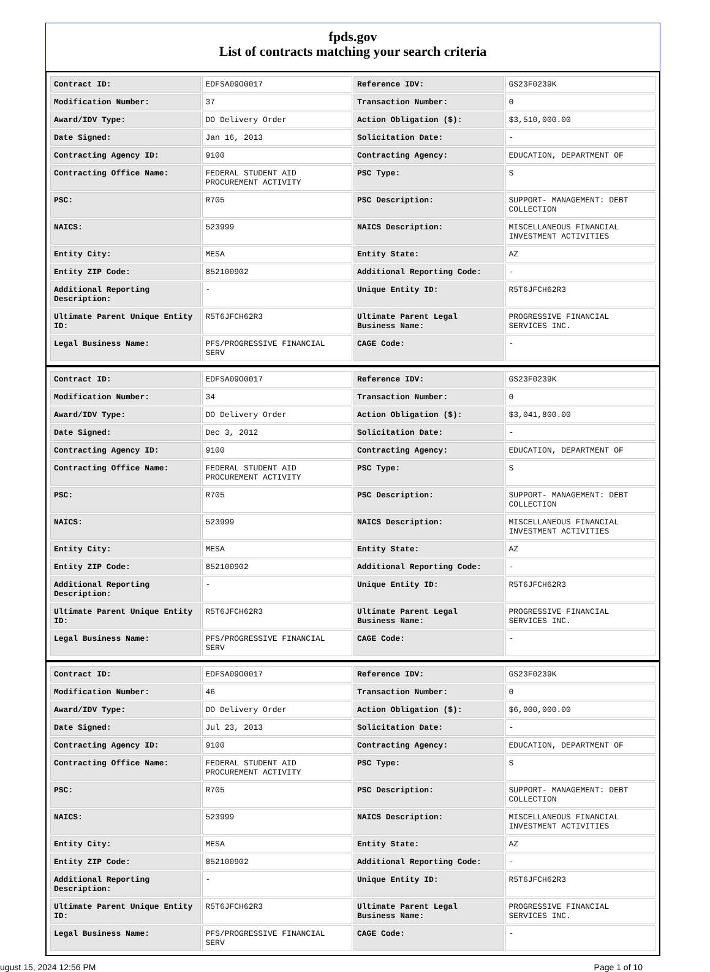fpds.gov
List of contracts matching your search criteria
| Contract ID: | EDFSA09O0017 | Reference IDV: | GS23F0239K |
| Modification Number: | 37 | Transaction Number: | 0 |
| Award/IDV Type: | DO Delivery Order | Action Obligation ($): | $3,510,000.00 |
| Date Signed: | Jan 16, 2013 | Solicitation Date: | - |
| Contracting Agency ID: | 9100 | Contracting Agency: | EDUCATION, DEPARTMENT OF |
| Contracting Office Name: | FEDERAL STUDENT AID PROCUREMENT ACTIVITY | PSC Type: | S |
| PSC: | R705 | PSC Description: | SUPPORT- MANAGEMENT: DEBT COLLECTION |
| NAICS: | 523999 | NAICS Description: | MISCELLANEOUS FINANCIAL INVESTMENT ACTIVITIES |
| Entity City: | MESA | Entity State: | AZ |
| Entity ZIP Code: | 852100902 | Additional Reporting Code: | - |
| Additional Reporting Description: | - | Unique Entity ID: | R5T6JFCH62R3 |
| Ultimate Parent Unique Entity ID: | R5T6JFCH62R3 | Ultimate Parent Legal Business Name: | PROGRESSIVE FINANCIAL SERVICES INC. |
| Legal Business Name: | PFS/PROGRESSIVE FINANCIAL SERV | CAGE Code: | - |
| Contract ID: | EDFSA09O0017 | Reference IDV: | GS23F0239K |
| Modification Number: | 34 | Transaction Number: | 0 |
| Award/IDV Type: | DO Delivery Order | Action Obligation ($): | $3,041,800.00 |
| Date Signed: | Dec 3, 2012 | Solicitation Date: | - |
| Contracting Agency ID: | 9100 | Contracting Agency: | EDUCATION, DEPARTMENT OF |
| Contracting Office Name: | FEDERAL STUDENT AID PROCUREMENT ACTIVITY | PSC Type: | S |
| PSC: | R705 | PSC Description: | SUPPORT- MANAGEMENT: DEBT COLLECTION |
| NAICS: | 523999 | NAICS Description: | MISCELLANEOUS FINANCIAL INVESTMENT ACTIVITIES |
| Entity City: | MESA | Entity State: | AZ |
| Entity ZIP Code: | 852100902 | Additional Reporting Code: | - |
| Additional Reporting Description: | - | Unique Entity ID: | R5T6JFCH62R3 |
| Ultimate Parent Unique Entity ID: | R5T6JFCH62R3 | Ultimate Parent Legal Business Name: | PROGRESSIVE FINANCIAL SERVICES INC. |
| Legal Business Name: | PFS/PROGRESSIVE FINANCIAL SERV | CAGE Code: | - |
| Contract ID: | EDFSA09O0017 | Reference IDV: | GS23F0239K |
| Modification Number: | 46 | Transaction Number: | 0 |
| Award/IDV Type: | DO Delivery Order | Action Obligation ($): | $6,000,000.00 |
| Date Signed: | Jul 23, 2013 | Solicitation Date: | - |
| Contracting Agency ID: | 9100 | Contracting Agency: | EDUCATION, DEPARTMENT OF |
| Contracting Office Name: | FEDERAL STUDENT AID PROCUREMENT ACTIVITY | PSC Type: | S |
| PSC: | R705 | PSC Description: | SUPPORT- MANAGEMENT: DEBT COLLECTION |
| NAICS: | 523999 | NAICS Description: | MISCELLANEOUS FINANCIAL INVESTMENT ACTIVITIES |
| Entity City: | MESA | Entity State: | AZ |
| Entity ZIP Code: | 852100902 | Additional Reporting Code: | - |
| Additional Reporting Description: | - | Unique Entity ID: | R5T6JFCH62R3 |
| Ultimate Parent Unique Entity ID: | R5T6JFCH62R3 | Ultimate Parent Legal Business Name: | PROGRESSIVE FINANCIAL SERVICES INC. |
| Legal Business Name: | PFS/PROGRESSIVE FINANCIAL SERV | CAGE Code: | - |
ugust 15, 2024 12:56 PM Page 1 of 10